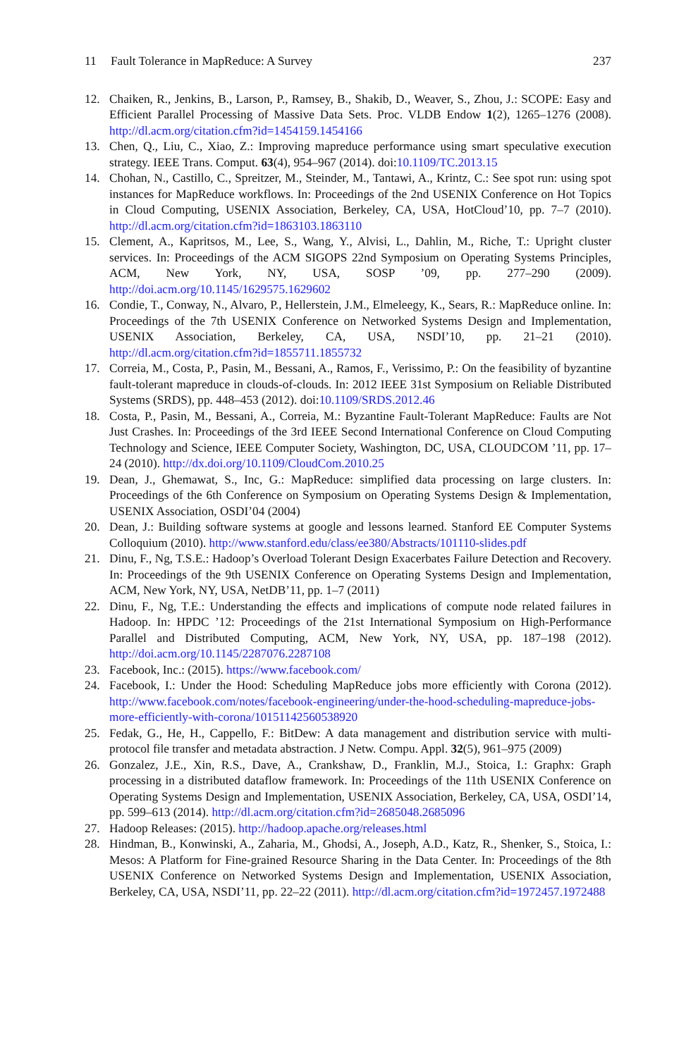11 Fault Tolerance in MapReduce: A Survey
237
12. Chaiken, R., Jenkins, B., Larson, P., Ramsey, B., Shakib, D., Weaver, S., Zhou, J.: SCOPE: Easy and Efficient Parallel Processing of Massive Data Sets. Proc. VLDB Endow 1(2), 1265–1276 (2008). http://dl.acm.org/citation.cfm?id=1454159.1454166
13. Chen, Q., Liu, C., Xiao, Z.: Improving mapreduce performance using smart speculative execution strategy. IEEE Trans. Comput. 63(4), 954–967 (2014). doi:10.1109/TC.2013.15
14. Chohan, N., Castillo, C., Spreitzer, M., Steinder, M., Tantawi, A., Krintz, C.: See spot run: using spot instances for MapReduce workflows. In: Proceedings of the 2nd USENIX Conference on Hot Topics in Cloud Computing, USENIX Association, Berkeley, CA, USA, HotCloud’10, pp. 7–7 (2010). http://dl.acm.org/citation.cfm?id=1863103.1863110
15. Clement, A., Kapritsos, M., Lee, S., Wang, Y., Alvisi, L., Dahlin, M., Riche, T.: Upright cluster services. In: Proceedings of the ACM SIGOPS 22nd Symposium on Operating Systems Principles, ACM, New York, NY, USA, SOSP ’09, pp. 277–290 (2009). http://doi.acm.org/10.1145/1629575.1629602
16. Condie, T., Conway, N., Alvaro, P., Hellerstein, J.M., Elmeleegy, K., Sears, R.: MapReduce online. In: Proceedings of the 7th USENIX Conference on Networked Systems Design and Implementation, USENIX Association, Berkeley, CA, USA, NSDI’10, pp. 21–21 (2010). http://dl.acm.org/citation.cfm?id=1855711.1855732
17. Correia, M., Costa, P., Pasin, M., Bessani, A., Ramos, F., Verissimo, P.: On the feasibility of byzantine fault-tolerant mapreduce in clouds-of-clouds. In: 2012 IEEE 31st Symposium on Reliable Distributed Systems (SRDS), pp. 448–453 (2012). doi:10.1109/SRDS.2012.46
18. Costa, P., Pasin, M., Bessani, A., Correia, M.: Byzantine Fault-Tolerant MapReduce: Faults are Not Just Crashes. In: Proceedings of the 3rd IEEE Second International Conference on Cloud Computing Technology and Science, IEEE Computer Society, Washington, DC, USA, CLOUDCOM ’11, pp. 17–24 (2010). http://dx.doi.org/10.1109/CloudCom.2010.25
19. Dean, J., Ghemawat, S., Inc, G.: MapReduce: simplified data processing on large clusters. In: Proceedings of the 6th Conference on Symposium on Operating Systems Design & Implementation, USENIX Association, OSDI’04 (2004)
20. Dean, J.: Building software systems at google and lessons learned. Stanford EE Computer Systems Colloquium (2010). http://www.stanford.edu/class/ee380/Abstracts/101110-slides.pdf
21. Dinu, F., Ng, T.S.E.: Hadoop’s Overload Tolerant Design Exacerbates Failure Detection and Recovery. In: Proceedings of the 9th USENIX Conference on Operating Systems Design and Implementation, ACM, New York, NY, USA, NetDB’11, pp. 1–7 (2011)
22. Dinu, F., Ng, T.E.: Understanding the effects and implications of compute node related failures in Hadoop. In: HPDC ’12: Proceedings of the 21st International Symposium on High-Performance Parallel and Distributed Computing, ACM, New York, NY, USA, pp. 187–198 (2012). http://doi.acm.org/10.1145/2287076.2287108
23. Facebook, Inc.: (2015). https://www.facebook.com/
24. Facebook, I.: Under the Hood: Scheduling MapReduce jobs more efficiently with Corona (2012). http://www.facebook.com/notes/facebook-engineering/under-the-hood-scheduling-mapreduce-jobs-more-efficiently-with-corona/10151142560538920
25. Fedak, G., He, H., Cappello, F.: BitDew: A data management and distribution service with multi-protocol file transfer and metadata abstraction. J Netw. Compu. Appl. 32(5), 961–975 (2009)
26. Gonzalez, J.E., Xin, R.S., Dave, A., Crankshaw, D., Franklin, M.J., Stoica, I.: Graphx: Graph processing in a distributed dataflow framework. In: Proceedings of the 11th USENIX Conference on Operating Systems Design and Implementation, USENIX Association, Berkeley, CA, USA, OSDI’14, pp. 599–613 (2014). http://dl.acm.org/citation.cfm?id=2685048.2685096
27. Hadoop Releases: (2015). http://hadoop.apache.org/releases.html
28. Hindman, B., Konwinski, A., Zaharia, M., Ghodsi, A., Joseph, A.D., Katz, R., Shenker, S., Stoica, I.: Mesos: A Platform for Fine-grained Resource Sharing in the Data Center. In: Proceedings of the 8th USENIX Conference on Networked Systems Design and Implementation, USENIX Association, Berkeley, CA, USA, NSDI’11, pp. 22–22 (2011). http://dl.acm.org/citation.cfm?id=1972457.1972488